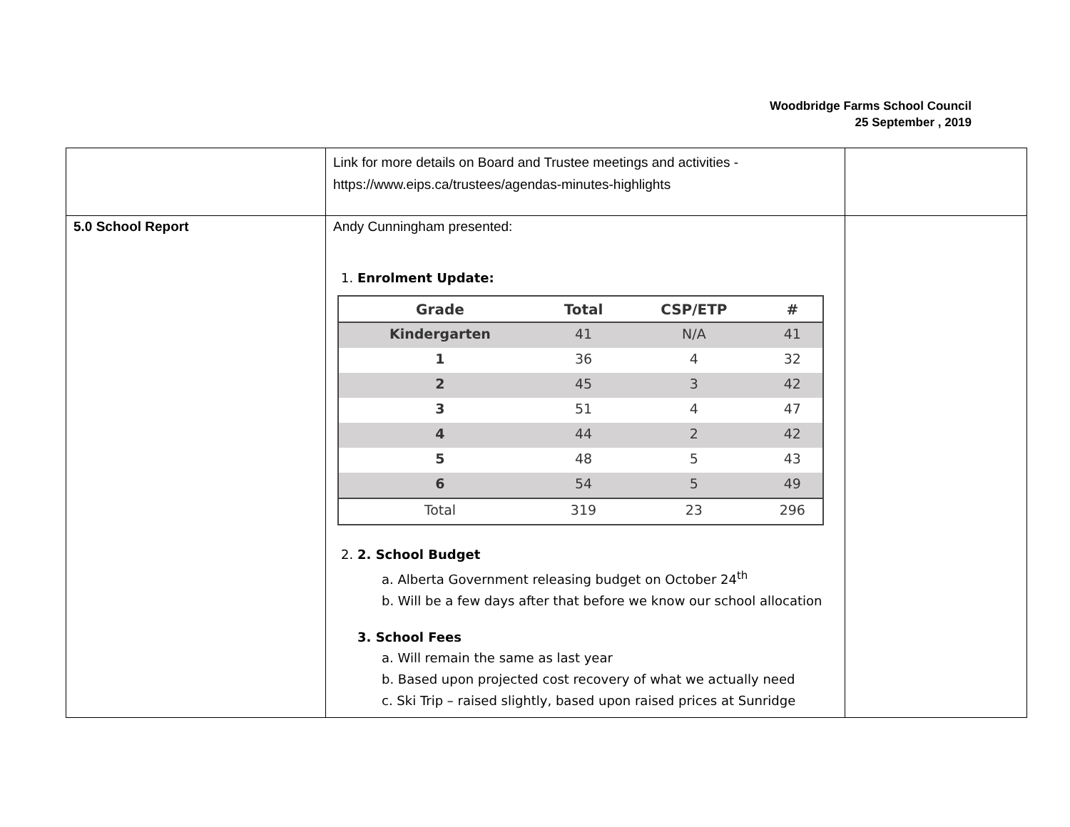Woodbridge Farms School Council
25 September , 2019
| | Link for more details on Board and Trustee meetings and activities - https://www.eips.ca/trustees/agendas-minutes-highlights | |
| 5.0 School Report | Andy Cunningham presented: 1. Enrolment Update: / Grade / Total / CSP/ETP / # / / --- / --- / --- / --- / / Kindergarten / 41 / N/A / 41 / / 1 / 36 / 4 / 32 / / 2 / 45 / 3 / 42 / / 3 / 51 / 4 / 47 / / 4 / 44 / 2 / 42 / / 5 / 48 / 5 / 43 / / 6 / 54 / 5 / 49 / / Total / 319 / 23 / 296 / 2. 2. School Budget a. Alberta Government releasing budget on October 24<sup>th</sup> b. Will be a few days after that before we know our school allocation 3. School Fees a. Will remain the same as last year b. Based upon projected cost recovery of what we actually need c. Ski Trip – raised slightly, based upon raised prices at Sunridge | |